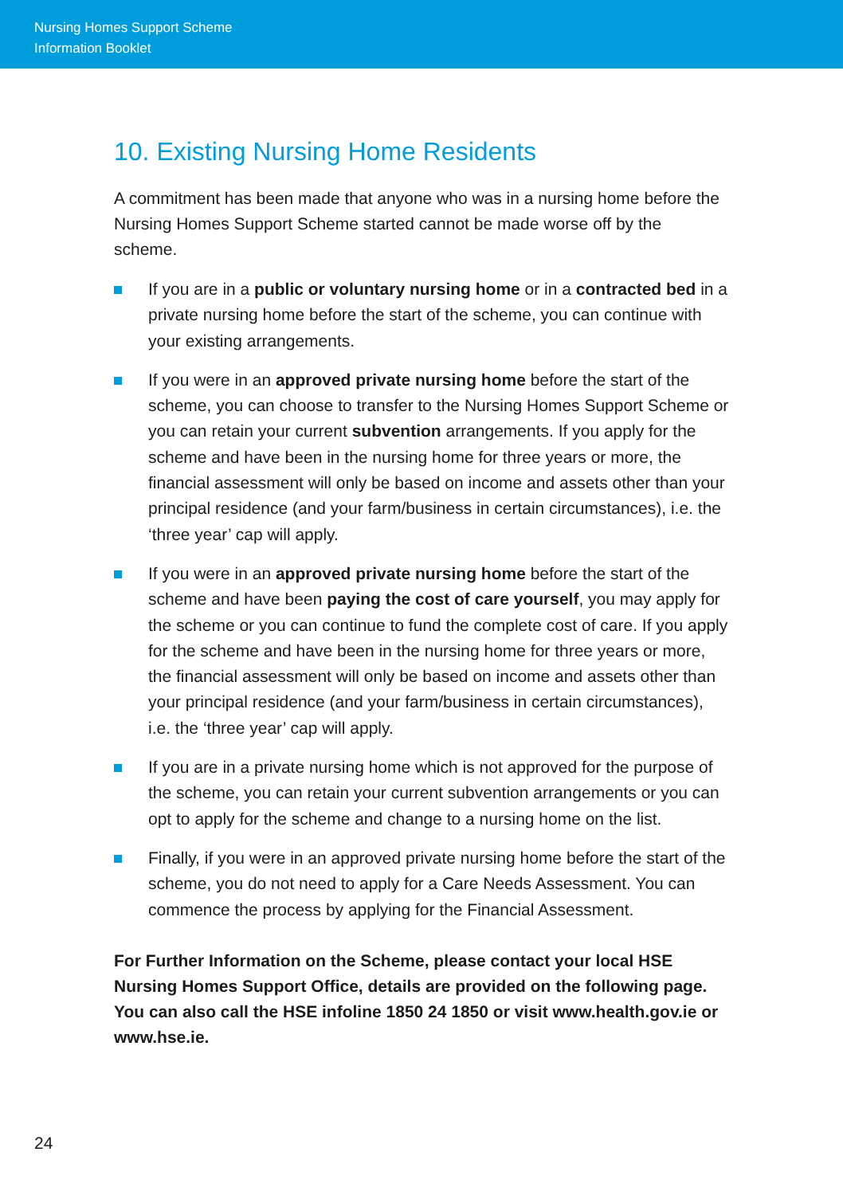Nursing Homes Support Scheme
Information Booklet
10. Existing Nursing Home Residents
A commitment has been made that anyone who was in a nursing home before the Nursing Homes Support Scheme started cannot be made worse off by the scheme.
If you are in a public or voluntary nursing home or in a contracted bed in a private nursing home before the start of the scheme, you can continue with your existing arrangements.
If you were in an approved private nursing home before the start of the scheme, you can choose to transfer to the Nursing Homes Support Scheme or you can retain your current subvention arrangements. If you apply for the scheme and have been in the nursing home for three years or more, the financial assessment will only be based on income and assets other than your principal residence (and your farm/business in certain circumstances), i.e. the ‘three year’ cap will apply.
If you were in an approved private nursing home before the start of the scheme and have been paying the cost of care yourself, you may apply for the scheme or you can continue to fund the complete cost of care. If you apply for the scheme and have been in the nursing home for three years or more, the financial assessment will only be based on income and assets other than your principal residence (and your farm/business in certain circumstances), i.e. the ‘three year’ cap will apply.
If you are in a private nursing home which is not approved for the purpose of the scheme, you can retain your current subvention arrangements or you can opt to apply for the scheme and change to a nursing home on the list.
Finally, if you were in an approved private nursing home before the start of the scheme, you do not need to apply for a Care Needs Assessment. You can commence the process by applying for the Financial Assessment.
For Further Information on the Scheme, please contact your local HSE Nursing Homes Support Office, details are provided on the following page. You can also call the HSE infoline 1850 24 1850 or visit www.health.gov.ie or www.hse.ie.
24